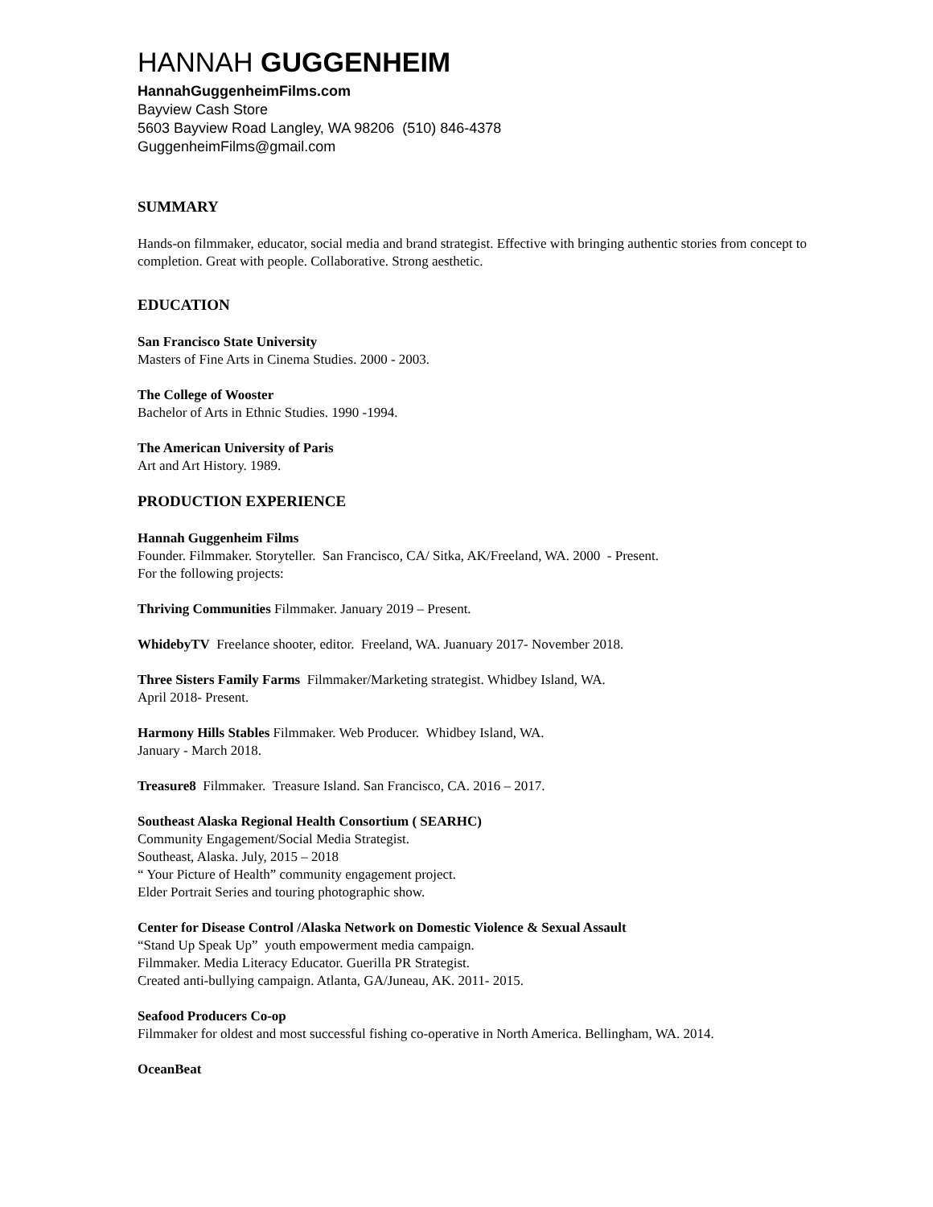HANNAH GUGGENHEIM
HannahGuggenheimFilms.com
Bayview Cash Store
5603 Bayview Road Langley, WA 98206 (510) 846-4378
GuggenheimFilms@gmail.com
SUMMARY
Hands-on filmmaker, educator, social media and brand strategist. Effective with bringing authentic stories from concept to completion. Great with people. Collaborative. Strong aesthetic.
EDUCATION
San Francisco State University
Masters of Fine Arts in Cinema Studies. 2000 - 2003.
The College of Wooster
Bachelor of Arts in Ethnic Studies. 1990 -1994.
The American University of Paris
Art and Art History. 1989.
PRODUCTION EXPERIENCE
Hannah Guggenheim Films
Founder. Filmmaker. Storyteller. San Francisco, CA/ Sitka, AK/Freeland, WA. 2000 - Present.
For the following projects:
Thriving Communities Filmmaker. January 2019 – Present.
WhidebyTV Freelance shooter, editor. Freeland, WA. Juanuary 2017- November 2018.
Three Sisters Family Farms Filmmaker/Marketing strategist. Whidbey Island, WA.
April 2018- Present.
Harmony Hills Stables Filmmaker. Web Producer. Whidbey Island, WA.
January - March 2018.
Treasure8 Filmmaker. Treasure Island. San Francisco, CA. 2016 – 2017.
Southeast Alaska Regional Health Consortium ( SEARHC)
Community Engagement/Social Media Strategist.
Southeast, Alaska. July, 2015 – 2018
“ Your Picture of Health” community engagement project.
Elder Portrait Series and touring photographic show.
Center for Disease Control /Alaska Network on Domestic Violence & Sexual Assault
“Stand Up Speak Up” youth empowerment media campaign.
Filmmaker. Media Literacy Educator. Guerilla PR Strategist.
Created anti-bullying campaign. Atlanta, GA/Juneau, AK. 2011- 2015.
Seafood Producers Co-op
Filmmaker for oldest and most successful fishing co-operative in North America. Bellingham, WA. 2014.
OceanBeat